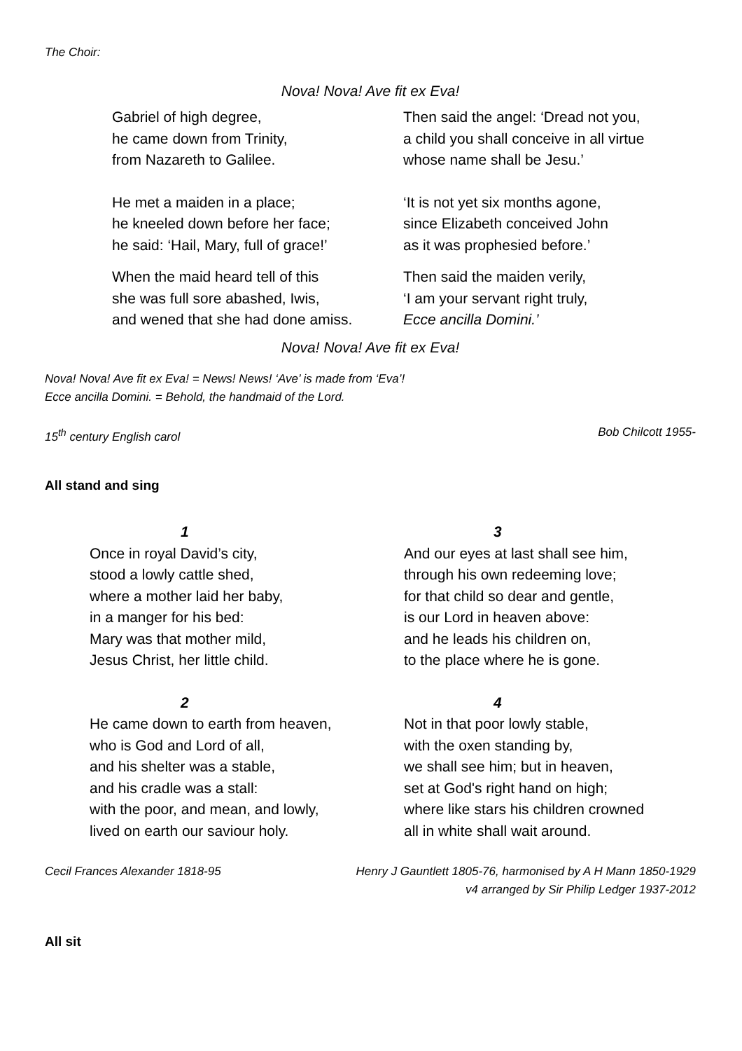The Choir:
Nova! Nova! Ave fit ex Eva!
Gabriel of high degree,
he came down from Trinity,
from Nazareth to Galilee.
He met a maiden in a place;
he kneeled down before her face;
he said: ‘Hail, Mary, full of grace!’
When the maid heard tell of this
she was full sore abashed, Iwis,
and wened that she had done amiss.
Then said the angel: ‘Dread not you,
a child you shall conceive in all virtue
whose name shall be Jesu.’
‘It is not yet six months agone,
since Elizabeth conceived John
as it was prophesied before.’
Then said the maiden verily,
‘I am your servant right truly,
Ecce ancilla Domini.’
Nova! Nova! Ave fit ex Eva!
Nova! Nova! Ave fit ex Eva! = News! News! ‘Ave’ is made from ‘Eva’!
Ecce ancilla Domini. = Behold, the handmaid of the Lord.
15<sup>th</sup> century English carol Bob Chilcott 1955-
All stand and sing
1
Once in royal David’s city,
stood a lowly cattle shed,
where a mother laid her baby,
in a manger for his bed:
Mary was that mother mild,
Jesus Christ, her little child.
2
He came down to earth from heaven,
who is God and Lord of all,
and his shelter was a stable,
and his cradle was a stall:
with the poor, and mean, and lowly,
lived on earth our saviour holy.
3
And our eyes at last shall see him,
through his own redeeming love;
for that child so dear and gentle,
is our Lord in heaven above:
and he leads his children on,
to the place where he is gone.
4
Not in that poor lowly stable,
with the oxen standing by,
we shall see him; but in heaven,
set at God's right hand on high;
where like stars his children crowned
all in white shall wait around.
Cecil Frances Alexander 1818-95 Henry J Gauntlett 1805-76, harmonised by A H Mann 1850-1929
v4 arranged by Sir Philip Ledger 1937-2012
All sit